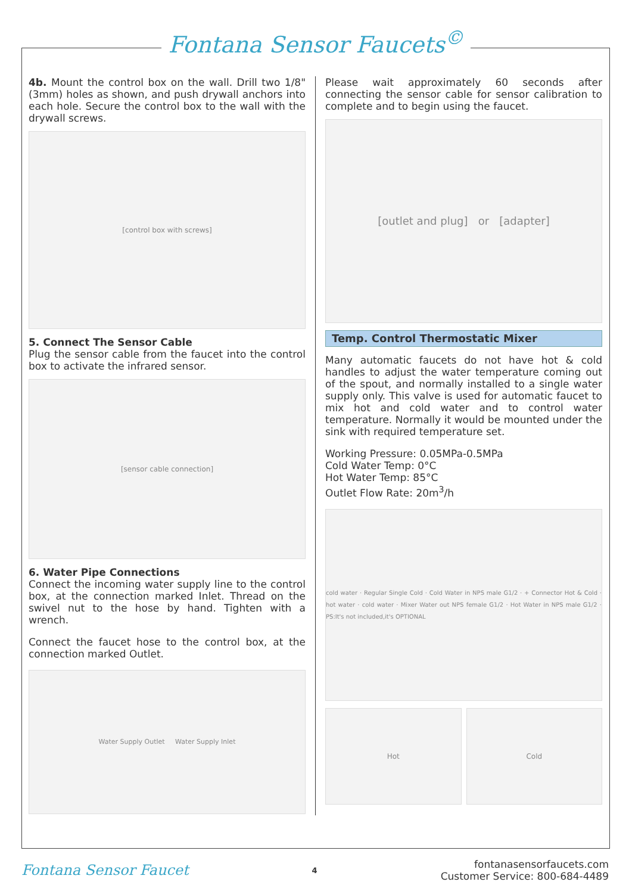Fontana Sensor Faucets<sup>©</sup>
4b. Mount the control box on the wall. Drill two 1/8" (3mm) holes as shown, and push drywall anchors into each hole. Secure the control box to the wall with the drywall screws.
[control box with screws]
5. Connect The Sensor Cable
Plug the sensor cable from the faucet into the control box to activate the infrared sensor.
[sensor cable connection]
6. Water Pipe Connections
Connect the incoming water supply line to the control box, at the connection marked Inlet. Thread on the swivel nut to the hose by hand. Tighten with a wrench.
Connect the faucet hose to the control box, at the connection marked Outlet.
Water Supply Outlet Water Supply Inlet
Please wait approximately 60 seconds after connecting the sensor cable for sensor calibration to complete and to begin using the faucet.
[outlet and plug] or [adapter]
Temp. Control Thermostatic Mixer
Many automatic faucets do not have hot & cold handles to adjust the water temperature coming out of the spout, and normally installed to a single water supply only. This valve is used for automatic faucet to mix hot and cold water and to control water temperature. Normally it would be mounted under the sink with required temperature set.
Working Pressure: 0.05MPa-0.5MPa
Cold Water Temp: 0°C
Hot Water Temp: 85°C
Outlet Flow Rate: 20m<sup>3</sup>/h
cold water · Regular Single Cold · Cold Water in NPS male G1/2 · + Connector Hot & Cold · hot water · cold water · Mixer Water out NPS female G1/2 · Hot Water in NPS male G1/2 · PS:It's not included,it's OPTIONAL
Hot Cold
Fontana Sensor Faucet
4
fontanasensorfaucets.com
Customer Service: 800-684-4489